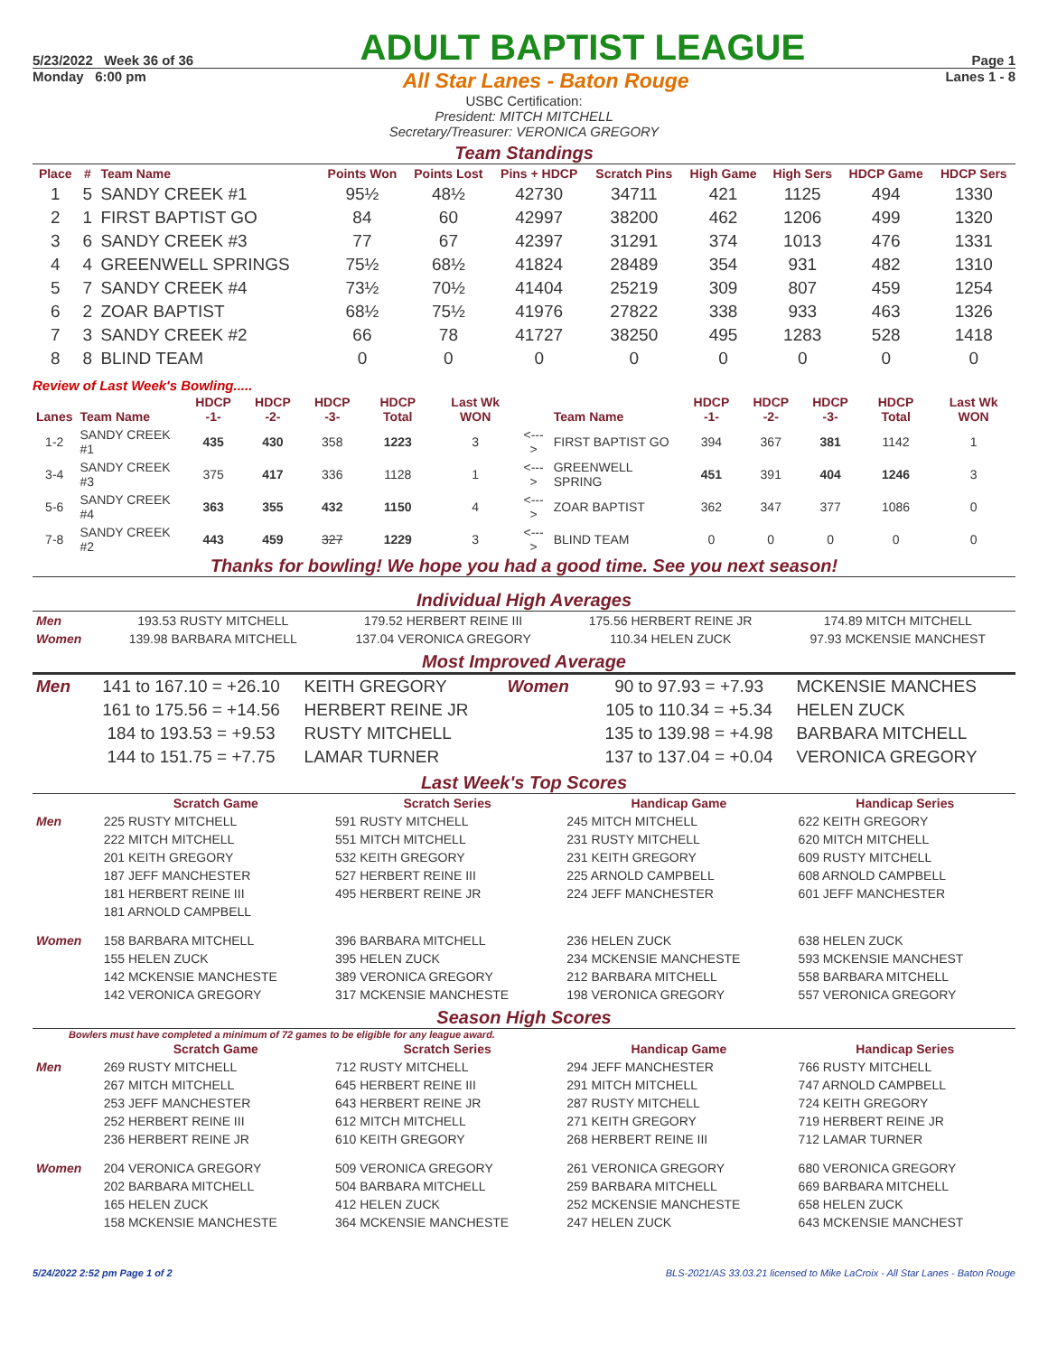5/23/2022 Week 36 of 36
ADULT BAPTIST LEAGUE
Page 1
Monday 6:00 pm
All Star Lanes - Baton Rouge
Lanes 1 - 8
USBC Certification:
President: MITCH MITCHELL
Secretary/Treasurer: VERONICA GREGORY
Team Standings
| Place | # | Team Name | Points Won | Points Lost | Pins + HDCP | Scratch Pins | High Game | High Sers | HDCP Game | HDCP Sers |
| --- | --- | --- | --- | --- | --- | --- | --- | --- | --- | --- |
| 1 | 5 | SANDY CREEK #1 | 95½ | 48½ | 42730 | 34711 | 421 | 1125 | 494 | 1330 |
| 2 | 1 | FIRST BAPTIST GO | 84 | 60 | 42997 | 38200 | 462 | 1206 | 499 | 1320 |
| 3 | 6 | SANDY CREEK #3 | 77 | 67 | 42397 | 31291 | 374 | 1013 | 476 | 1331 |
| 4 | 4 | GREENWELL SPRINGS | 75½ | 68½ | 41824 | 28489 | 354 | 931 | 482 | 1310 |
| 5 | 7 | SANDY CREEK #4 | 73½ | 70½ | 41404 | 25219 | 309 | 807 | 459 | 1254 |
| 6 | 2 | ZOAR BAPTIST | 68½ | 75½ | 41976 | 27822 | 338 | 933 | 463 | 1326 |
| 7 | 3 | SANDY CREEK #2 | 66 | 78 | 41727 | 38250 | 495 | 1283 | 528 | 1418 |
| 8 | 8 | BLIND TEAM | 0 | 0 | 0 | 0 | 0 | 0 | 0 | 0 |
Review of Last Week's Bowling.....
| Lanes | Team Name | HDCP -1- | HDCP -2- | HDCP -3- | HDCP Total | Last Wk WON | | Team Name | HDCP -1- | HDCP -2- | HDCP -3- | HDCP Total | Last Wk WON |
| --- | --- | --- | --- | --- | --- | --- | --- | --- | --- | --- | --- | --- | --- |
| 1-2 | SANDY CREEK #1 | 435 | 430 | 358 | 1223 | 3 | <---> | FIRST BAPTIST GO | 394 | 367 | 381 | 1142 | 1 |
| 3-4 | SANDY CREEK #3 | 375 | 417 | 336 | 1128 | 1 | <---> | GREENWELL SPRING | 451 | 391 | 404 | 1246 | 3 |
| 5-6 | SANDY CREEK #4 | 363 | 355 | 432 | 1150 | 4 | <---> | ZOAR BAPTIST | 362 | 347 | 377 | 1086 | 0 |
| 7-8 | SANDY CREEK #2 | 443 | 459 | 327 | 1229 | 3 | <---> | BLIND TEAM | 0 | 0 | 0 | 0 | 0 |
Thanks for bowling! We hope you had a good time. See you next season!
Individual High Averages
| Men | 193.53 RUSTY MITCHELL | 179.52 HERBERT REINE III | 175.56 HERBERT REINE JR | 174.89 MITCH MITCHELL |
| Women | 139.98 BARBARA MITCHELL | 137.04 VERONICA GREGORY | 110.34 HELEN ZUCK | 97.93 MCKENSIE MANCHEST |
Most Improved Average
| Men | 141 to 167.10 = +26.10 | KEITH GREGORY | Women | 90 to 97.93 = +7.93 | MCKENSIE MANCHES |
| | 161 to 175.56 = +14.56 | HERBERT REINE JR | | 105 to 110.34 = +5.34 | HELEN ZUCK |
| | 184 to 193.53 = +9.53 | RUSTY MITCHELL | | 135 to 139.98 = +4.98 | BARBARA MITCHELL |
| | 144 to 151.75 = +7.75 | LAMAR TURNER | | 137 to 137.04 = +0.04 | VERONICA GREGORY |
Last Week's Top Scores
| | Scratch Game | Scratch Series | Handicap Game | Handicap Series |
| --- | --- | --- | --- | --- |
| Men | 225 RUSTY MITCHELL | 591 RUSTY MITCHELL | 245 MITCH MITCHELL | 622 KEITH GREGORY |
| | 222 MITCH MITCHELL | 551 MITCH MITCHELL | 231 RUSTY MITCHELL | 620 MITCH MITCHELL |
| | 201 KEITH GREGORY | 532 KEITH GREGORY | 231 KEITH GREGORY | 609 RUSTY MITCHELL |
| | 187 JEFF MANCHESTER | 527 HERBERT REINE III | 225 ARNOLD CAMPBELL | 608 ARNOLD CAMPBELL |
| | 181 HERBERT REINE III | 495 HERBERT REINE JR | 224 JEFF MANCHESTER | 601 JEFF MANCHESTER |
| | 181 ARNOLD CAMPBELL | | | |
| Women | 158 BARBARA MITCHELL | 396 BARBARA MITCHELL | 236 HELEN ZUCK | 638 HELEN ZUCK |
| | 155 HELEN ZUCK | 395 HELEN ZUCK | 234 MCKENSIE MANCHESTE | 593 MCKENSIE MANCHEST |
| | 142 MCKENSIE MANCHESTE | 389 VERONICA GREGORY | 212 BARBARA MITCHELL | 558 BARBARA MITCHELL |
| | 142 VERONICA GREGORY | 317 MCKENSIE MANCHESTE | 198 VERONICA GREGORY | 557 VERONICA GREGORY |
Season High Scores
Bowlers must have completed a minimum of 72 games to be eligible for any league award.
| | Scratch Game | Scratch Series | Handicap Game | Handicap Series |
| --- | --- | --- | --- | --- |
| Men | 269 RUSTY MITCHELL | 712 RUSTY MITCHELL | 294 JEFF MANCHESTER | 766 RUSTY MITCHELL |
| | 267 MITCH MITCHELL | 645 HERBERT REINE III | 291 MITCH MITCHELL | 747 ARNOLD CAMPBELL |
| | 253 JEFF MANCHESTER | 643 HERBERT REINE JR | 287 RUSTY MITCHELL | 724 KEITH GREGORY |
| | 252 HERBERT REINE III | 612 MITCH MITCHELL | 271 KEITH GREGORY | 719 HERBERT REINE JR |
| | 236 HERBERT REINE JR | 610 KEITH GREGORY | 268 HERBERT REINE III | 712 LAMAR TURNER |
| Women | 204 VERONICA GREGORY | 509 VERONICA GREGORY | 261 VERONICA GREGORY | 680 VERONICA GREGORY |
| | 202 BARBARA MITCHELL | 504 BARBARA MITCHELL | 259 BARBARA MITCHELL | 669 BARBARA MITCHELL |
| | 165 HELEN ZUCK | 412 HELEN ZUCK | 252 MCKENSIE MANCHESTE | 658 HELEN ZUCK |
| | 158 MCKENSIE MANCHESTE | 364 MCKENSIE MANCHESTE | 247 HELEN ZUCK | 643 MCKENSIE MANCHEST |
5/24/2022 2:52 pm Page 1 of 2 BLS-2021/AS 33.03.21 licensed to Mike LaCroix - All Star Lanes - Baton Rouge